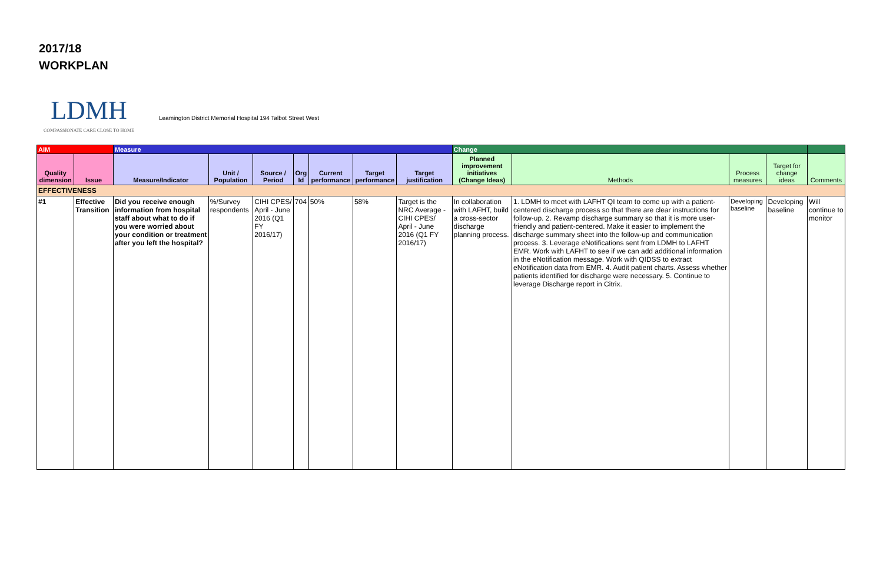2017/18
WORKPLAN
LDMH
COMPASSIONATE CARE CLOSE TO HOME
Leamington District Memorial Hospital 194 Talbot Street West
| AIM | | Measure | | | | | | | Change | | | | |
| --- | --- | --- | --- | --- | --- | --- | --- | --- | --- | --- | --- | --- | --- |
| Quality dimension | Issue | Measure/Indicator | Unit / Population | Source / Period | Org Id | Current performance | Target performance | Target justification | Planned improvement initiatives (Change Ideas) | Methods | Process measures | Target for change ideas | Comments |
| EFFECTIVENESS | | | | | | | | | | | | | |
| #1 | Effective Transition | Did you receive enough information from hospital staff about what to do if you were worried about your condition or treatment after you left the hospital? | %/Survey respondents | CIHI CPES/ April - June 2016 (Q1 FY 2016/17) | 704 | 50% | 58% | Target is the NRC Average - CIHI CPES/ April - June 2016 (Q1 FY 2016/17) | In collaboration with LAFHT, build a cross-sector discharge planning process. | 1. LDMH to meet with LAFHT QI team to come up with a patient-centered discharge process so that there are clear instructions for follow-up. 2. Revamp discharge summary so that it is more user-friendly and patient-centered. Make it easier to implement the discharge summary sheet into the follow-up and communication process. 3. Leverage eNotifications sent from LDMH to LAFHT EMR. Work with LAFHT to see if we can add additional information in the eNotification message. Work with QIDSS to extract eNotification data from EMR. 4. Audit patient charts. Assess whether patients identified for discharge were necessary. 5. Continue to leverage Discharge report in Citrix. | Developing baseline | Developing baseline | Will continue to monitor |